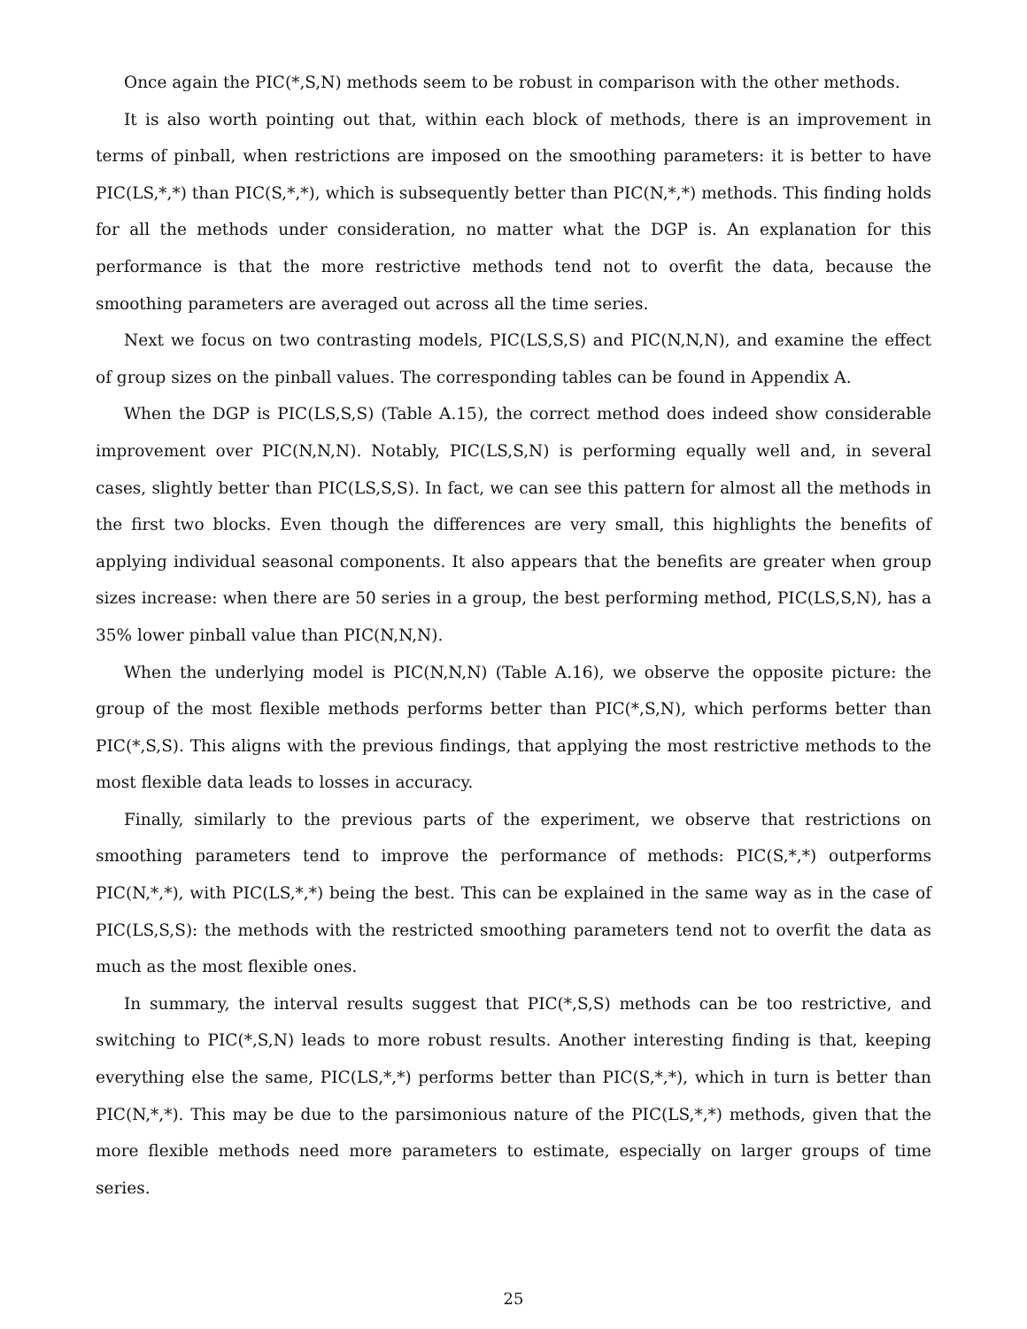Once again the PIC(*,S,N) methods seem to be robust in comparison with the other methods.
It is also worth pointing out that, within each block of methods, there is an improvement in terms of pinball, when restrictions are imposed on the smoothing parameters: it is better to have PIC(LS,*,*) than PIC(S,*,*), which is subsequently better than PIC(N,*,*) methods. This finding holds for all the methods under consideration, no matter what the DGP is. An explanation for this performance is that the more restrictive methods tend not to overfit the data, because the smoothing parameters are averaged out across all the time series.
Next we focus on two contrasting models, PIC(LS,S,S) and PIC(N,N,N), and examine the effect of group sizes on the pinball values. The corresponding tables can be found in Appendix A.
When the DGP is PIC(LS,S,S) (Table A.15), the correct method does indeed show considerable improvement over PIC(N,N,N). Notably, PIC(LS,S,N) is performing equally well and, in several cases, slightly better than PIC(LS,S,S). In fact, we can see this pattern for almost all the methods in the first two blocks. Even though the differences are very small, this highlights the benefits of applying individual seasonal components. It also appears that the benefits are greater when group sizes increase: when there are 50 series in a group, the best performing method, PIC(LS,S,N), has a 35% lower pinball value than PIC(N,N,N).
When the underlying model is PIC(N,N,N) (Table A.16), we observe the opposite picture: the group of the most flexible methods performs better than PIC(*,S,N), which performs better than PIC(*,S,S). This aligns with the previous findings, that applying the most restrictive methods to the most flexible data leads to losses in accuracy.
Finally, similarly to the previous parts of the experiment, we observe that restrictions on smoothing parameters tend to improve the performance of methods: PIC(S,*,*) outperforms PIC(N,*,*), with PIC(LS,*,*) being the best. This can be explained in the same way as in the case of PIC(LS,S,S): the methods with the restricted smoothing parameters tend not to overfit the data as much as the most flexible ones.
In summary, the interval results suggest that PIC(*,S,S) methods can be too restrictive, and switching to PIC(*,S,N) leads to more robust results. Another interesting finding is that, keeping everything else the same, PIC(LS,*,*) performs better than PIC(S,*,*), which in turn is better than PIC(N,*,*). This may be due to the parsimonious nature of the PIC(LS,*,*) methods, given that the more flexible methods need more parameters to estimate, especially on larger groups of time series.
25